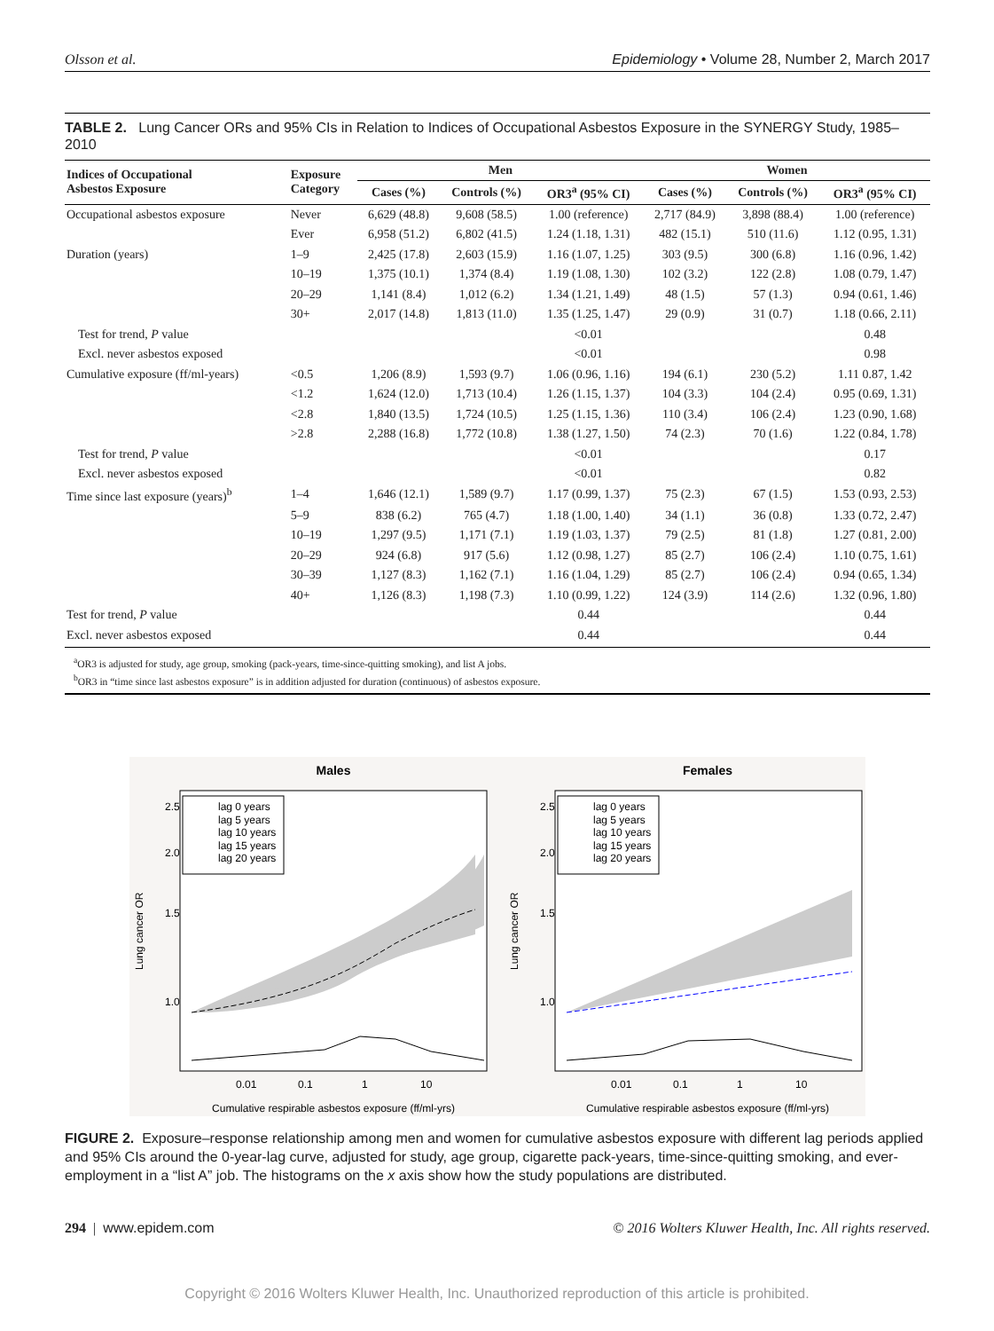Olsson et al. Epidemiology • Volume 28, Number 2, March 2017
TABLE 2. Lung Cancer ORs and 95% CIs in Relation to Indices of Occupational Asbestos Exposure in the SYNERGY Study, 1985–2010
| Indices of Occupational Asbestos Exposure | Exposure Category | Men | | | Women | | |
| --- | --- | --- | --- | --- | --- | --- | --- |
| | | Cases (%) | Controls (%) | OR3<sup>a</sup> (95% CI) | Cases (%) | Controls (%) | OR3<sup>a</sup> (95% CI) |
| Occupational asbestos exposure | Never | 6,629 (48.8) | 9,608 (58.5) | 1.00 (reference) | 2,717 (84.9) | 3,898 (88.4) | 1.00 (reference) |
| | Ever | 6,958 (51.2) | 6,802 (41.5) | 1.24 (1.18, 1.31) | 482 (15.1) | 510 (11.6) | 1.12 (0.95, 1.31) |
| Duration (years) | 1–9 | 2,425 (17.8) | 2,603 (15.9) | 1.16 (1.07, 1.25) | 303 (9.5) | 300 (6.8) | 1.16 (0.96, 1.42) |
| | 10–19 | 1,375 (10.1) | 1,374 (8.4) | 1.19 (1.08, 1.30) | 102 (3.2) | 122 (2.8) | 1.08 (0.79, 1.47) |
| | 20–29 | 1,141 (8.4) | 1,012 (6.2) | 1.34 (1.21, 1.49) | 48 (1.5) | 57 (1.3) | 0.94 (0.61, 1.46) |
| | 30+ | 2,017 (14.8) | 1,813 (11.0) | 1.35 (1.25, 1.47) | 29 (0.9) | 31 (0.7) | 1.18 (0.66, 2.11) |
| Test for trend, P value | | | | <0.01 | | | 0.48 |
| Excl. never asbestos exposed | | | | <0.01 | | | 0.98 |
| Cumulative exposure (ff/ml-years) | <0.5 | 1,206 (8.9) | 1,593 (9.7) | 1.06 (0.96, 1.16) | 194 (6.1) | 230 (5.2) | 1.11 0.87, 1.42 |
| | <1.2 | 1,624 (12.0) | 1,713 (10.4) | 1.26 (1.15, 1.37) | 104 (3.3) | 104 (2.4) | 0.95 (0.69, 1.31) |
| | <2.8 | 1,840 (13.5) | 1,724 (10.5) | 1.25 (1.15, 1.36) | 110 (3.4) | 106 (2.4) | 1.23 (0.90, 1.68) |
| | >2.8 | 2,288 (16.8) | 1,772 (10.8) | 1.38 (1.27, 1.50) | 74 (2.3) | 70 (1.6) | 1.22 (0.84, 1.78) |
| Test for trend, P value | | | | <0.01 | | | 0.17 |
| Excl. never asbestos exposed | | | | <0.01 | | | 0.82 |
| Time since last exposure (years)<sup>b</sup> | 1–4 | 1,646 (12.1) | 1,589 (9.7) | 1.17 (0.99, 1.37) | 75 (2.3) | 67 (1.5) | 1.53 (0.93, 2.53) |
| | 5–9 | 838 (6.2) | 765 (4.7) | 1.18 (1.00, 1.40) | 34 (1.1) | 36 (0.8) | 1.33 (0.72, 2.47) |
| | 10–19 | 1,297 (9.5) | 1,171 (7.1) | 1.19 (1.03, 1.37) | 79 (2.5) | 81 (1.8) | 1.27 (0.81, 2.00) |
| | 20–29 | 924 (6.8) | 917 (5.6) | 1.12 (0.98, 1.27) | 85 (2.7) | 106 (2.4) | 1.10 (0.75, 1.61) |
| | 30–39 | 1,127 (8.3) | 1,162 (7.1) | 1.16 (1.04, 1.29) | 85 (2.7) | 106 (2.4) | 0.94 (0.65, 1.34) |
| | 40+ | 1,126 (8.3) | 1,198 (7.3) | 1.10 (0.99, 1.22) | 124 (3.9) | 114 (2.6) | 1.32 (0.96, 1.80) |
| Test for trend, P value | | | | 0.44 | | | 0.44 |
| Excl. never asbestos exposed | | | | 0.44 | | | 0.44 |
<sup>a</sup> OR3 is adjusted for study, age group, smoking (pack-years, time-since-quitting smoking), and list A jobs.
<sup>b</sup> OR3 in “time since last asbestos exposure” is in addition adjusted for duration (continuous) of asbestos exposure.
Males
Females
lag 0 years
lag 5 years
lag 10 years
lag 15 years
lag 20 years
lag 0 years
lag 5 years
lag 10 years
lag 15 years
lag 20 years
2.5
2.0
1.5
1.0
2.5
2.0
1.5
1.0
Lung cancer OR
Lung cancer OR
0.01
0.1
1
10
0.01
0.1
1
10
Cumulative respirable asbestos exposure (ff/ml-yrs)
Cumulative respirable asbestos exposure (ff/ml-yrs)
FIGURE 2. Exposure–response relationship among men and women for cumulative asbestos exposure with different lag periods applied and 95% CIs around the 0-year-lag curve, adjusted for study, age group, cigarette pack-years, time-since-quitting smoking, and ever-employment in a “list A” job. The histograms on the x axis show how the study populations are distributed.
294 | www.epidem.com © 2016 Wolters Kluwer Health, Inc. All rights reserved.
Copyright © 2016 Wolters Kluwer Health, Inc. Unauthorized reproduction of this article is prohibited.